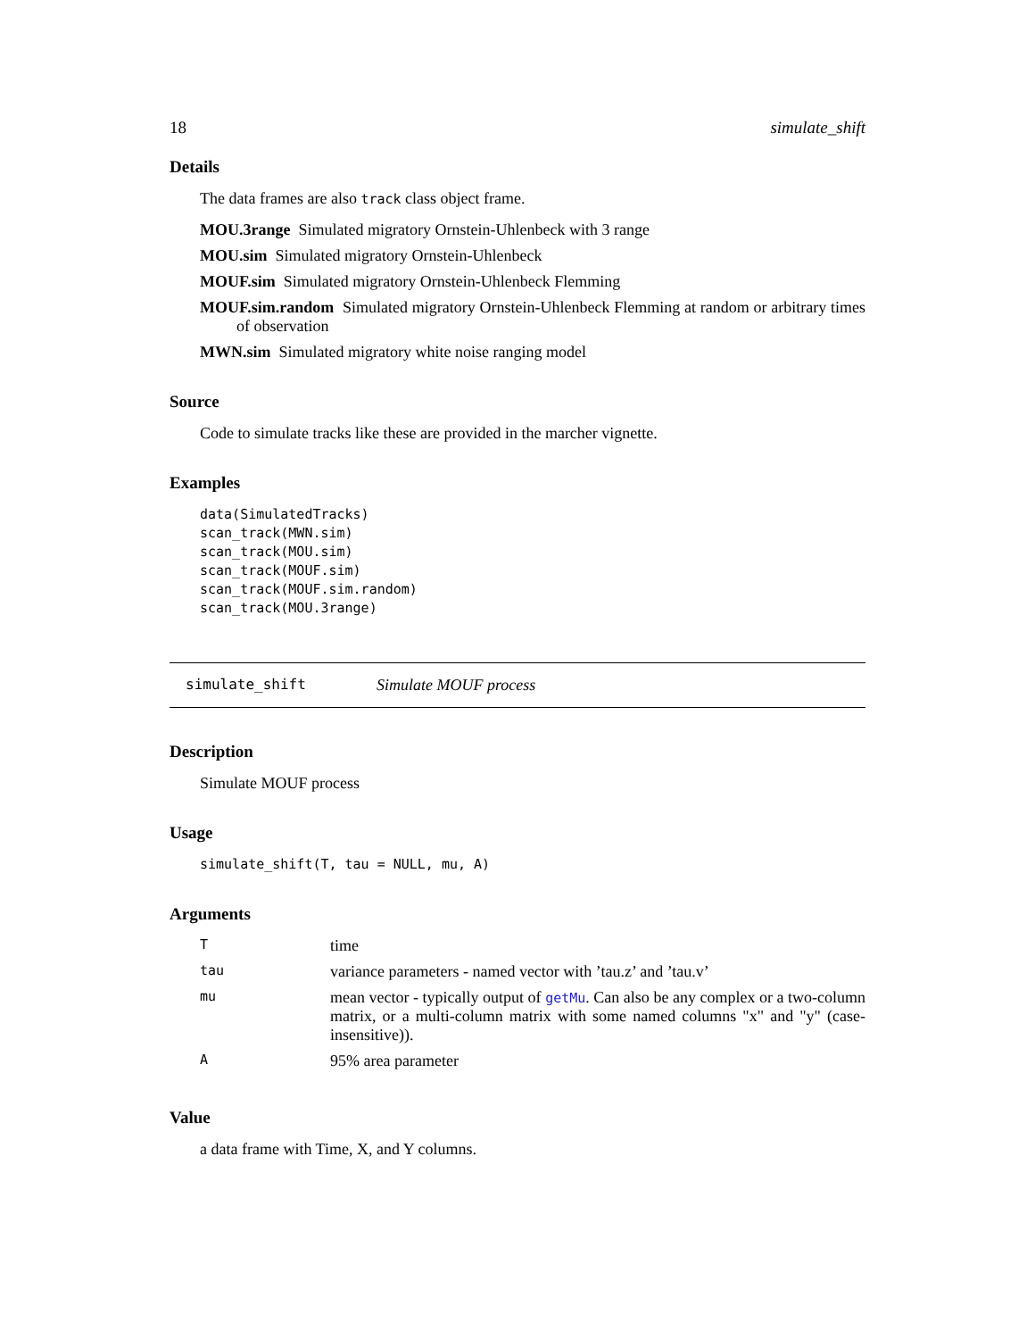18 simulate_shift
Details
The data frames are also track class object frame.
MOU.3range Simulated migratory Ornstein-Uhlenbeck with 3 range
MOU.sim Simulated migratory Ornstein-Uhlenbeck
MOUF.sim Simulated migratory Ornstein-Uhlenbeck Flemming
MOUF.sim.random Simulated migratory Ornstein-Uhlenbeck Flemming at random or arbitrary times of observation
MWN.sim Simulated migratory white noise ranging model
Source
Code to simulate tracks like these are provided in the marcher vignette.
Examples
data(SimulatedTracks)
scan_track(MWN.sim)
scan_track(MOU.sim)
scan_track(MOUF.sim)
scan_track(MOUF.sim.random)
scan_track(MOU.3range)
simulate_shift Simulate MOUF process
Description
Simulate MOUF process
Usage
simulate_shift(T, tau = NULL, mu, A)
Arguments
| T | time |
| tau | variance parameters - named vector with ’tau.z’ and ’tau.v’ |
| mu | mean vector - typically output of getMu . Can also be any complex or a two-column matrix, or a multi-column matrix with some named columns "x" and "y" (case-insensitive)). |
| A | 95% area parameter |
Value
a data frame with Time, X, and Y columns.